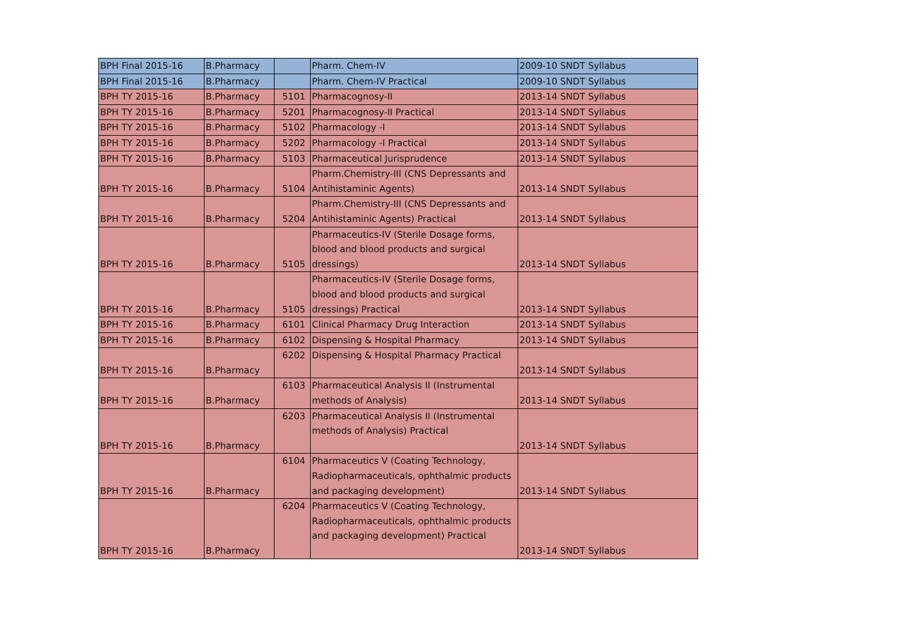| BPH Final 2015-16 | B.Pharmacy | | Pharm. Chem-IV | 2009-10 SNDT Syllabus |
| BPH Final 2015-16 | B.Pharmacy | | Pharm. Chem-IV Practical | 2009-10 SNDT Syllabus |
| BPH TY 2015-16 | B.Pharmacy | 5101 | Pharmacognosy-II | 2013-14 SNDT Syllabus |
| BPH TY 2015-16 | B.Pharmacy | 5201 | Pharmacognosy-II Practical | 2013-14 SNDT Syllabus |
| BPH TY 2015-16 | B.Pharmacy | 5102 | Pharmacology -I | 2013-14 SNDT Syllabus |
| BPH TY 2015-16 | B.Pharmacy | 5202 | Pharmacology -I Practical | 2013-14 SNDT Syllabus |
| BPH TY 2015-16 | B.Pharmacy | 5103 | Pharmaceutical Jurisprudence | 2013-14 SNDT Syllabus |
| BPH TY 2015-16 | B.Pharmacy | 5104 | Pharm.Chemistry-III (CNS Depressants and Antihistaminic Agents) | 2013-14 SNDT Syllabus |
| BPH TY 2015-16 | B.Pharmacy | 5204 | Pharm.Chemistry-III (CNS Depressants and Antihistaminic Agents) Practical | 2013-14 SNDT Syllabus |
| BPH TY 2015-16 | B.Pharmacy | 5105 | Pharmaceutics-IV (Sterile Dosage forms, blood and blood products and surgical dressings) | 2013-14 SNDT Syllabus |
| BPH TY 2015-16 | B.Pharmacy | 5105 | Pharmaceutics-IV (Sterile Dosage forms, blood and blood products and surgical dressings) Practical | 2013-14 SNDT Syllabus |
| BPH TY 2015-16 | B.Pharmacy | 6101 | Clinical Pharmacy Drug Interaction | 2013-14 SNDT Syllabus |
| BPH TY 2015-16 | B.Pharmacy | 6102 | Dispensing & Hospital Pharmacy | 2013-14 SNDT Syllabus |
| BPH TY 2015-16 | B.Pharmacy | 6202 | Dispensing & Hospital Pharmacy Practical | 2013-14 SNDT Syllabus |
| BPH TY 2015-16 | B.Pharmacy | 6103 | Pharmaceutical Analysis II (Instrumental methods of Analysis) | 2013-14 SNDT Syllabus |
| BPH TY 2015-16 | B.Pharmacy | 6203 | Pharmaceutical Analysis II (Instrumental methods of Analysis) Practical | 2013-14 SNDT Syllabus |
| BPH TY 2015-16 | B.Pharmacy | 6104 | Pharmaceutics V (Coating Technology, Radiopharmaceuticals, ophthalmic products and packaging development) | 2013-14 SNDT Syllabus |
| BPH TY 2015-16 | B.Pharmacy | 6204 | Pharmaceutics V (Coating Technology, Radiopharmaceuticals, ophthalmic products and packaging development) Practical | 2013-14 SNDT Syllabus |